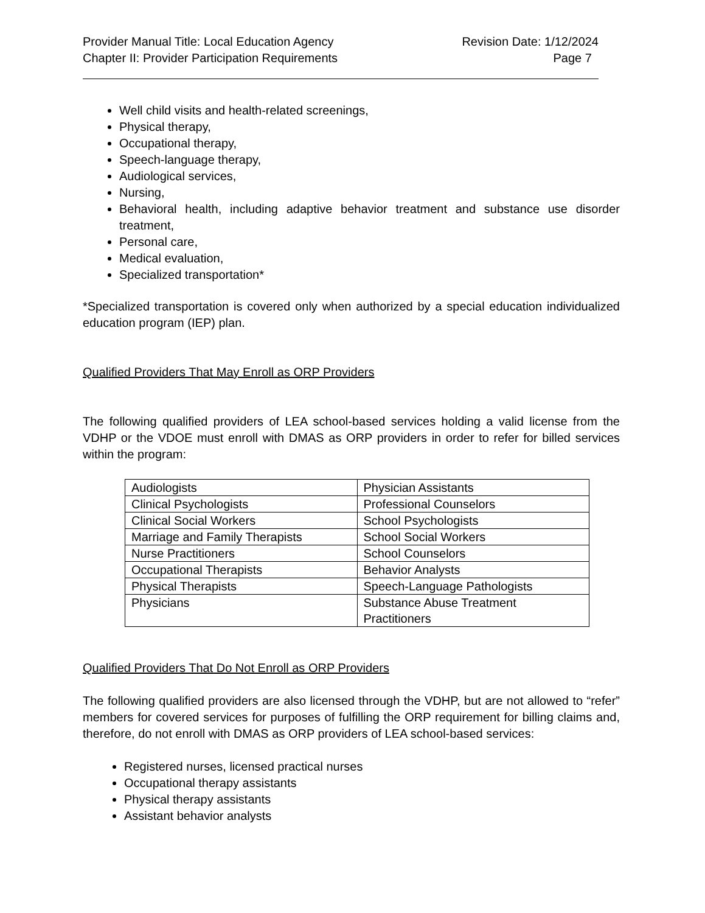Provider Manual Title: Local Education Agency Revision Date: 1/12/2024
Chapter II: Provider Participation Requirements Page 7
Well child visits and health-related screenings,
Physical therapy,
Occupational therapy,
Speech-language therapy,
Audiological services,
Nursing,
Behavioral health, including adaptive behavior treatment and substance use disorder treatment,
Personal care,
Medical evaluation,
Specialized transportation*
*Specialized transportation is covered only when authorized by a special education individualized education program (IEP) plan.
Qualified Providers That May Enroll as ORP Providers
The following qualified providers of LEA school-based services holding a valid license from the VDHP or the VDOE must enroll with DMAS as ORP providers in order to refer for billed services within the program:
| Audiologists | Physician Assistants |
| Clinical Psychologists | Professional Counselors |
| Clinical Social Workers | School Psychologists |
| Marriage and Family Therapists | School Social Workers |
| Nurse Practitioners | School Counselors |
| Occupational Therapists | Behavior Analysts |
| Physical Therapists | Speech-Language Pathologists |
| Physicians | Substance Abuse Treatment Practitioners |
Qualified Providers That Do Not Enroll as ORP Providers
The following qualified providers are also licensed through the VDHP, but are not allowed to “refer” members for covered services for purposes of fulfilling the ORP requirement for billing claims and, therefore, do not enroll with DMAS as ORP providers of LEA school-based services:
Registered nurses, licensed practical nurses
Occupational therapy assistants
Physical therapy assistants
Assistant behavior analysts